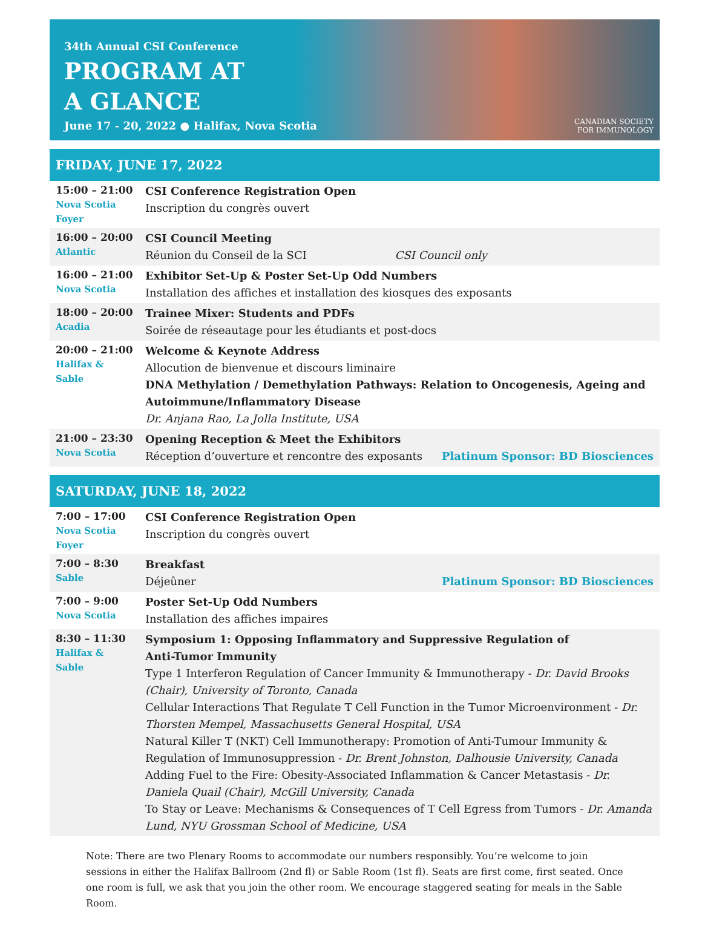34th Annual CSI Conference
PROGRAM AT
A GLANCE
June 17 - 20, 2022 ● Halifax, Nova Scotia
CANADIAN SOCIETY
FOR IMMUNOLOGY
FRIDAY, JUNE 17, 2022
| 15:00 – 21:00 Nova Scotia Foyer | CSI Conference Registration Open Inscription du congrès ouvert |
| 16:00 – 20:00 Atlantic | CSI Council Meeting Réunion du Conseil de la SCI CSI Council only |
| 16:00 – 21:00 Nova Scotia | Exhibitor Set-Up & Poster Set-Up Odd Numbers Installation des affiches et installation des kiosques des exposants |
| 18:00 – 20:00 Acadia | Trainee Mixer: Students and PDFs Soirée de réseautage pour les étudiants et post-docs |
| 20:00 – 21:00 Halifax & Sable | Welcome & Keynote Address Allocution de bienvenue et discours liminaire DNA Methylation / Demethylation Pathways: Relation to Oncogenesis, Ageing and Autoimmune/Inflammatory Disease Dr. Anjana Rao, La Jolla Institute, USA |
| 21:00 – 23:30 Nova Scotia | Opening Reception & Meet the Exhibitors Réception d’ouverture et rencontre des exposants Platinum Sponsor: BD Biosciences |
SATURDAY, JUNE 18, 2022
| 7:00 – 17:00 Nova Scotia Foyer | CSI Conference Registration Open Inscription du congrès ouvert |
| 7:00 – 8:30 Sable | Breakfast Déjeûner Platinum Sponsor: BD Biosciences |
| 7:00 – 9:00 Nova Scotia | Poster Set-Up Odd Numbers Installation des affiches impaires |
| 8:30 – 11:30 Halifax & Sable | Symposium 1: Opposing Inflammatory and Suppressive Regulation of Anti-Tumor Immunity Type 1 Interferon Regulation of Cancer Immunity & Immunotherapy - Dr. David Brooks (Chair), University of Toronto, Canada Cellular Interactions That Regulate T Cell Function in the Tumor Microenvironment - Dr. Thorsten Mempel, Massachusetts General Hospital, USA Natural Killer T (NKT) Cell Immunotherapy: Promotion of Anti-Tumour Immunity & Regulation of Immunosuppression - Dr. Brent Johnston, Dalhousie University, Canada Adding Fuel to the Fire: Obesity-Associated Inflammation & Cancer Metastasis - Dr. Daniela Quail (Chair), McGill University, Canada To Stay or Leave: Mechanisms & Consequences of T Cell Egress from Tumors - Dr. Amanda Lund, NYU Grossman School of Medicine, USA |
Note: There are two Plenary Rooms to accommodate our numbers responsibly. You’re welcome to join sessions in either the Halifax Ballroom (2nd fl) or Sable Room (1st fl). Seats are first come, first seated. Once one room is full, we ask that you join the other room. We encourage staggered seating for meals in the Sable Room.